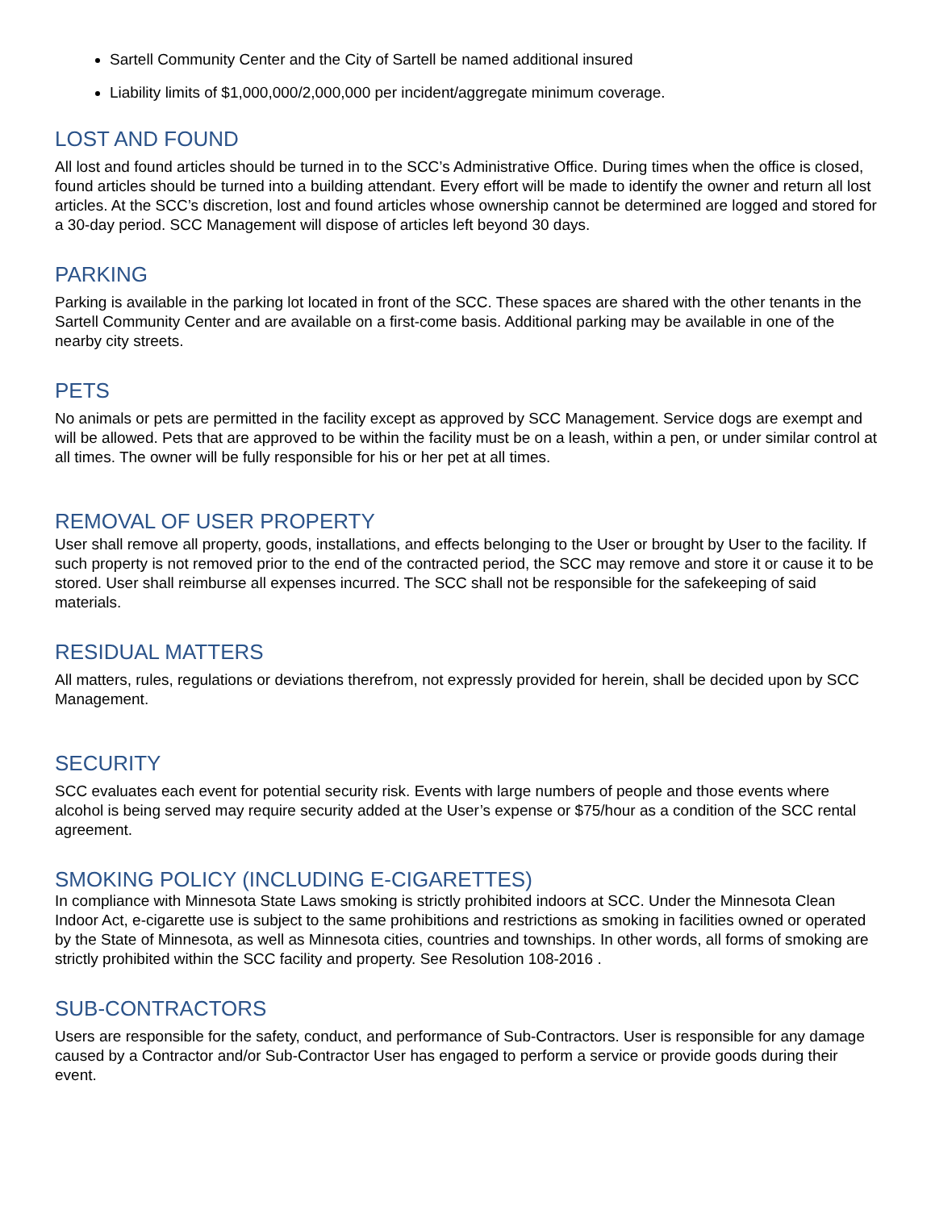Sartell Community Center and the City of Sartell be named additional insured
Liability limits of $1,000,000/2,000,000 per incident/aggregate minimum coverage.
LOST AND FOUND
All lost and found articles should be turned in to the SCC’s Administrative Office. During times when the office is closed, found articles should be turned into a building attendant. Every effort will be made to identify the owner and return all lost articles. At the SCC’s discretion, lost and found articles whose ownership cannot be determined are logged and stored for a 30-day period. SCC Management will dispose of articles left beyond 30 days.
PARKING
Parking is available in the parking lot located in front of the SCC. These spaces are shared with the other tenants in the Sartell Community Center and are available on a first-come basis. Additional parking may be available in one of the nearby city streets.
PETS
No animals or pets are permitted in the facility except as approved by SCC Management. Service dogs are exempt and will be allowed. Pets that are approved to be within the facility must be on a leash, within a pen, or under similar control at all times. The owner will be fully responsible for his or her pet at all times.
REMOVAL OF USER PROPERTY
User shall remove all property, goods, installations, and effects belonging to the User or brought by User to the facility. If such property is not removed prior to the end of the contracted period, the SCC may remove and store it or cause it to be stored. User shall reimburse all expenses incurred. The SCC shall not be responsible for the safekeeping of said materials.
RESIDUAL MATTERS
All matters, rules, regulations or deviations therefrom, not expressly provided for herein, shall be decided upon by SCC Management.
SECURITY
SCC evaluates each event for potential security risk. Events with large numbers of people and those events where alcohol is being served may require security added at the User’s expense or $75/hour as a condition of the SCC rental agreement.
SMOKING POLICY (INCLUDING E-CIGARETTES)
In compliance with Minnesota State Laws smoking is strictly prohibited indoors at SCC. Under the Minnesota Clean Indoor Act, e-cigarette use is subject to the same prohibitions and restrictions as smoking in facilities owned or operated by the State of Minnesota, as well as Minnesota cities, countries and townships. In other words, all forms of smoking are strictly prohibited within the SCC facility and property. See Resolution 108-2016 .
SUB-CONTRACTORS
Users are responsible for the safety, conduct, and performance of Sub-Contractors. User is responsible for any damage caused by a Contractor and/or Sub-Contractor User has engaged to perform a service or provide goods during their event.